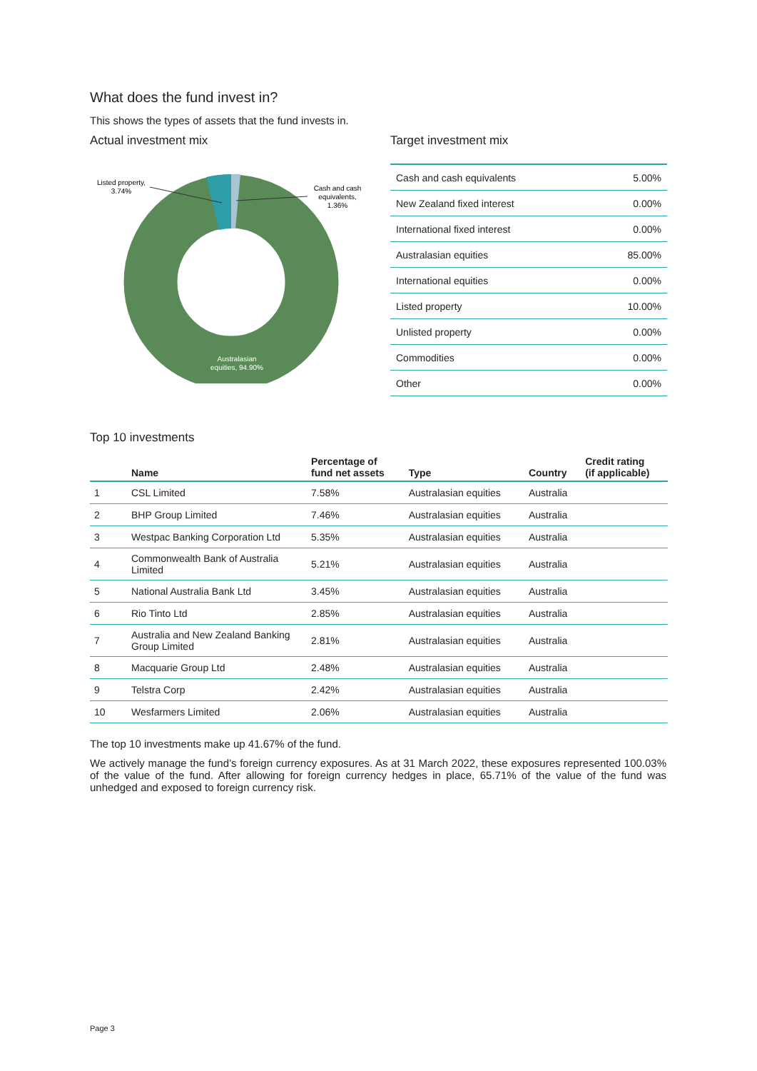What does the fund invest in?
This shows the types of assets that the fund invests in.
Actual investment mix
Listed property,
3.74%
Cash and cash
equivalents,
1.36%
Australasian
equities, 94.90%
Target investment mix
| Cash and cash equivalents | 5.00% |
| New Zealand fixed interest | 0.00% |
| International fixed interest | 0.00% |
| Australasian equities | 85.00% |
| International equities | 0.00% |
| Listed property | 10.00% |
| Unlisted property | 0.00% |
| Commodities | 0.00% |
| Other | 0.00% |
Top 10 investments
| | Name | Percentage of fund net assets | Type | Country | Credit rating (if applicable) |
| --- | --- | --- | --- | --- | --- |
| 1 | CSL Limited | 7.58% | Australasian equities | Australia | |
| 2 | BHP Group Limited | 7.46% | Australasian equities | Australia | |
| 3 | Westpac Banking Corporation Ltd | 5.35% | Australasian equities | Australia | |
| 4 | Commonwealth Bank of Australia Limited | 5.21% | Australasian equities | Australia | |
| 5 | National Australia Bank Ltd | 3.45% | Australasian equities | Australia | |
| 6 | Rio Tinto Ltd | 2.85% | Australasian equities | Australia | |
| 7 | Australia and New Zealand Banking Group Limited | 2.81% | Australasian equities | Australia | |
| 8 | Macquarie Group Ltd | 2.48% | Australasian equities | Australia | |
| 9 | Telstra Corp | 2.42% | Australasian equities | Australia | |
| 10 | Wesfarmers Limited | 2.06% | Australasian equities | Australia | |
The top 10 investments make up 41.67% of the fund.
We actively manage the fund’s foreign currency exposures. As at 31 March 2022, these exposures represented 100.03% of the value of the fund. After allowing for foreign currency hedges in place, 65.71% of the value of the fund was unhedged and exposed to foreign currency risk.
Page 3